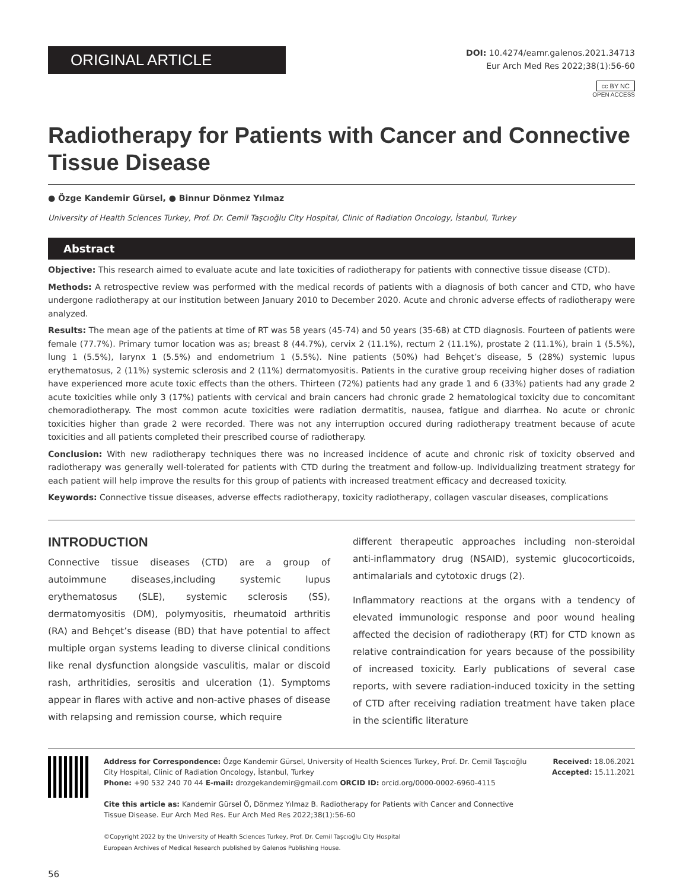ORIGINAL ARTICLE
DOI: 10.4274/eamr.galenos.2021.34713
Eur Arch Med Res 2022;38(1):56-60
cc BY NC
OPEN ACCESS
Radiotherapy for Patients with Cancer and Connective Tissue Disease
● Özge Kandemir Gürsel, ● Binnur Dönmez Yılmaz
University of Health Sciences Turkey, Prof. Dr. Cemil Taşcıoğlu City Hospital, Clinic of Radiation Oncology, İstanbul, Turkey
Abstract
Objective: This research aimed to evaluate acute and late toxicities of radiotherapy for patients with connective tissue disease (CTD).
Methods: A retrospective review was performed with the medical records of patients with a diagnosis of both cancer and CTD, who have undergone radiotherapy at our institution between January 2010 to December 2020. Acute and chronic adverse effects of radiotherapy were analyzed.
Results: The mean age of the patients at time of RT was 58 years (45-74) and 50 years (35-68) at CTD diagnosis. Fourteen of patients were female (77.7%). Primary tumor location was as; breast 8 (44.7%), cervix 2 (11.1%), rectum 2 (11.1%), prostate 2 (11.1%), brain 1 (5.5%), lung 1 (5.5%), larynx 1 (5.5%) and endometrium 1 (5.5%). Nine patients (50%) had Behçet’s disease, 5 (28%) systemic lupus erythematosus, 2 (11%) systemic sclerosis and 2 (11%) dermatomyositis. Patients in the curative group receiving higher doses of radiation have experienced more acute toxic effects than the others. Thirteen (72%) patients had any grade 1 and 6 (33%) patients had any grade 2 acute toxicities while only 3 (17%) patients with cervical and brain cancers had chronic grade 2 hematological toxicity due to concomitant chemoradiotherapy. The most common acute toxicities were radiation dermatitis, nausea, fatigue and diarrhea. No acute or chronic toxicities higher than grade 2 were recorded. There was not any interruption occured during radiotherapy treatment because of acute toxicities and all patients completed their prescribed course of radiotherapy.
Conclusion: With new radiotherapy techniques there was no increased incidence of acute and chronic risk of toxicity observed and radiotherapy was generally well-tolerated for patients with CTD during the treatment and follow-up. Individualizing treatment strategy for each patient will help improve the results for this group of patients with increased treatment efficacy and decreased toxicity.
Keywords: Connective tissue diseases, adverse effects radiotherapy, toxicity radiotherapy, collagen vascular diseases, complications
INTRODUCTION
Connective tissue diseases (CTD) are a group of autoimmune diseases,including systemic lupus erythematosus (SLE), systemic sclerosis (SS), dermatomyositis (DM), polymyositis, rheumatoid arthritis (RA) and Behçet’s disease (BD) that have potential to affect multiple organ systems leading to diverse clinical conditions like renal dysfunction alongside vasculitis, malar or discoid rash, arthritidies, serositis and ulceration (1). Symptoms appear in flares with active and non-active phases of disease with relapsing and remission course, which require
different therapeutic approaches including non-steroidal anti-inflammatory drug (NSAID), systemic glucocorticoids, antimalarials and cytotoxic drugs (2).
Inflammatory reactions at the organs with a tendency of elevated immunologic response and poor wound healing affected the decision of radiotherapy (RT) for CTD known as relative contraindication for years because of the possibility of increased toxicity. Early publications of several case reports, with severe radiation-induced toxicity in the setting of CTD after receiving radiation treatment have taken place in the scientific literature
Address for Correspondence: Özge Kandemir Gürsel, University of Health Sciences Turkey, Prof. Dr. Cemil Taşcıoğlu City Hospital, Clinic of Radiation Oncology, İstanbul, Turkey
Phone: +90 532 240 70 44 E-mail: drozgekandemir@gmail.com ORCID ID: orcid.org/0000-0002-6960-4115
Cite this article as: Kandemir Gürsel Ö, Dönmez Yılmaz B. Radiotherapy for Patients with Cancer and Connective Tissue Disease. Eur Arch Med Res. Eur Arch Med Res 2022;38(1):56-60
©Copyright 2022 by the University of Health Sciences Turkey, Prof. Dr. Cemil Taşcıoğlu City Hospital
European Archives of Medical Research published by Galenos Publishing House.
Received: 18.06.2021
Accepted: 15.11.2021
56